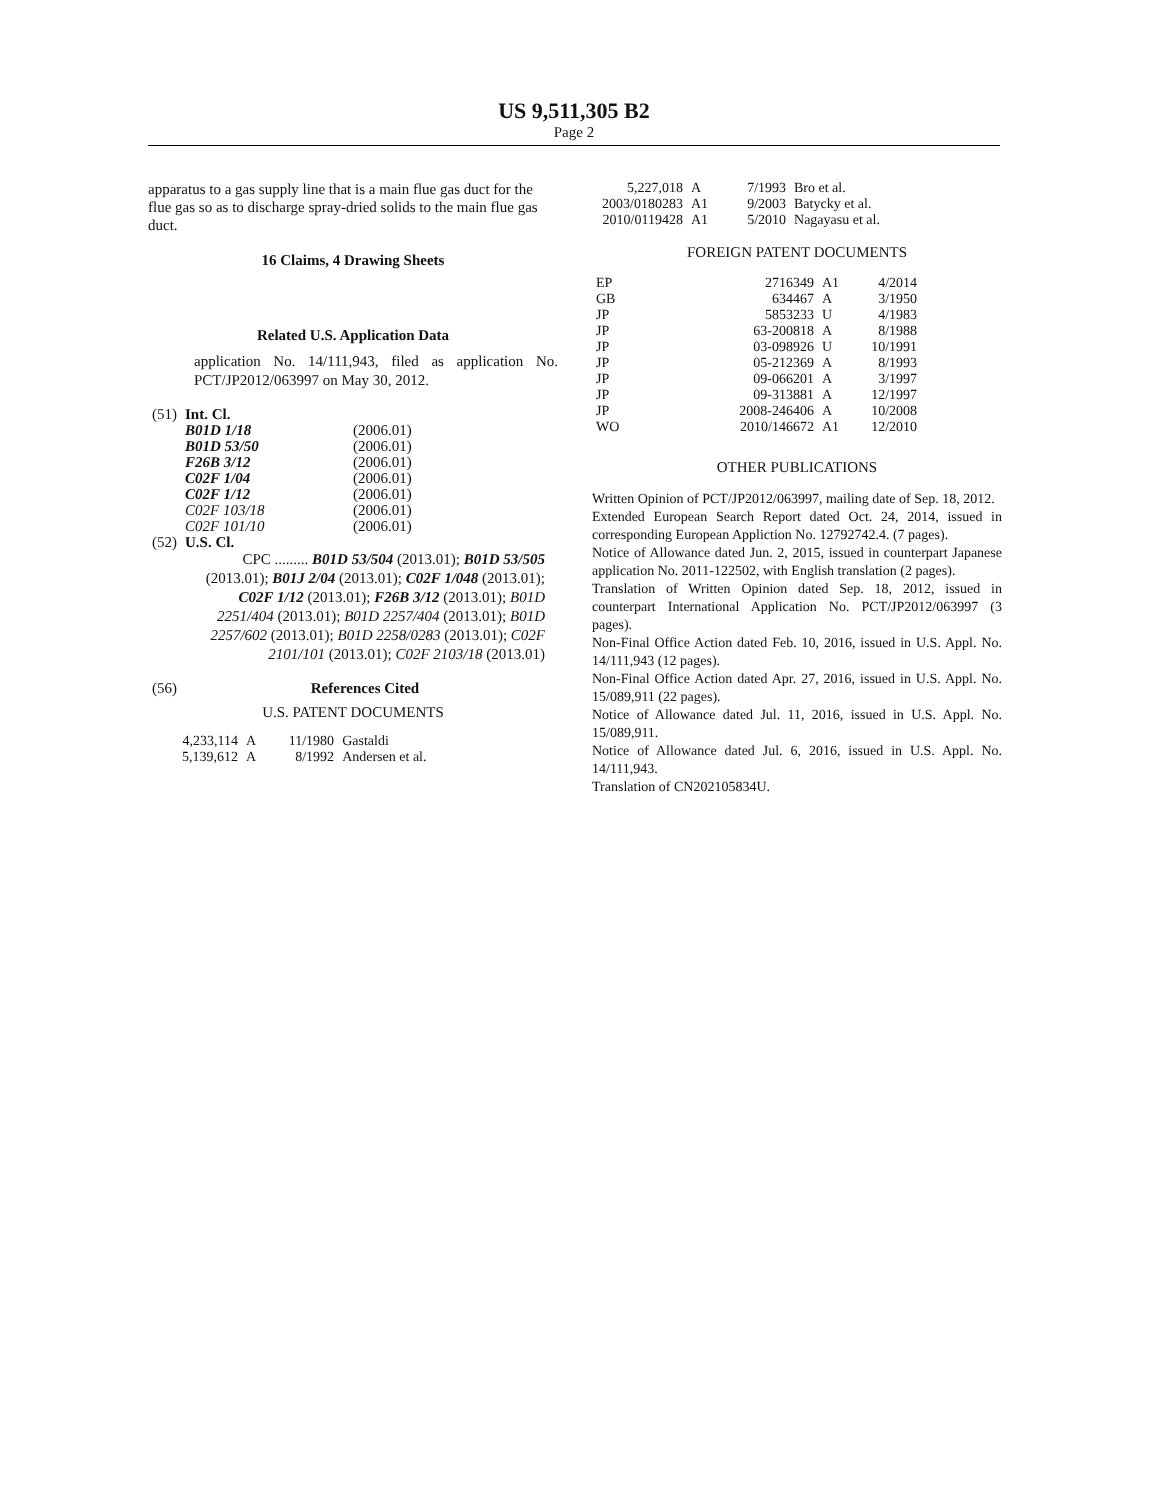US 9,511,305 B2
Page 2
apparatus to a gas supply line that is a main flue gas duct for the flue gas so as to discharge spray-dried solids to the main flue gas duct.
16 Claims, 4 Drawing Sheets
Related U.S. Application Data
application No. 14/111,943, filed as application No. PCT/JP2012/063997 on May 30, 2012.
| (51) | Int. Cl. | |
| | B01D 1/18 | (2006.01) |
| | B01D 53/50 | (2006.01) |
| | F26B 3/12 | (2006.01) |
| | C02F 1/04 | (2006.01) |
| | C02F 1/12 | (2006.01) |
| | C02F 103/18 | (2006.01) |
| | C02F 101/10 | (2006.01) |
| (52) | U.S. Cl. | |
| | CPC ......... B01D 53/504 (2013.01); B01D 53/505 (2013.01); B01J 2/04 (2013.01); C02F 1/048 (2013.01); C02F 1/12 (2013.01); F26B 3/12 (2013.01); B01D 2251/404 (2013.01); B01D 2257/404 (2013.01); B01D 2257/602 (2013.01); B01D 2258/0283 (2013.01); C02F 2101/101 (2013.01); C02F 2103/18 (2013.01) | |
| (56) | References Cited | |
U.S. PATENT DOCUMENTS
| 4,233,114 | A | 11/1980 | Gastaldi |
| 5,139,612 | A | 8/1992 | Andersen et al. |
| 5,227,018 | A | 7/1993 | Bro et al. |
| 2003/0180283 | A1 | 9/2003 | Batycky et al. |
| 2010/0119428 | A1 | 5/2010 | Nagayasu et al. |
FOREIGN PATENT DOCUMENTS
| EP | 2716349 | A1 | 4/2014 |
| GB | 634467 | A | 3/1950 |
| JP | 5853233 | U | 4/1983 |
| JP | 63-200818 | A | 8/1988 |
| JP | 03-098926 | U | 10/1991 |
| JP | 05-212369 | A | 8/1993 |
| JP | 09-066201 | A | 3/1997 |
| JP | 09-313881 | A | 12/1997 |
| JP | 2008-246406 | A | 10/2008 |
| WO | 2010/146672 | A1 | 12/2010 |
OTHER PUBLICATIONS
Written Opinion of PCT/JP2012/063997, mailing date of Sep. 18, 2012.
Extended European Search Report dated Oct. 24, 2014, issued in corresponding European Appliction No. 12792742.4. (7 pages).
Notice of Allowance dated Jun. 2, 2015, issued in counterpart Japanese application No. 2011-122502, with English translation (2 pages).
Translation of Written Opinion dated Sep. 18, 2012, issued in counterpart International Application No. PCT/JP2012/063997 (3 pages).
Non-Final Office Action dated Feb. 10, 2016, issued in U.S. Appl. No. 14/111,943 (12 pages).
Non-Final Office Action dated Apr. 27, 2016, issued in U.S. Appl. No. 15/089,911 (22 pages).
Notice of Allowance dated Jul. 11, 2016, issued in U.S. Appl. No. 15/089,911.
Notice of Allowance dated Jul. 6, 2016, issued in U.S. Appl. No. 14/111,943.
Translation of CN202105834U.